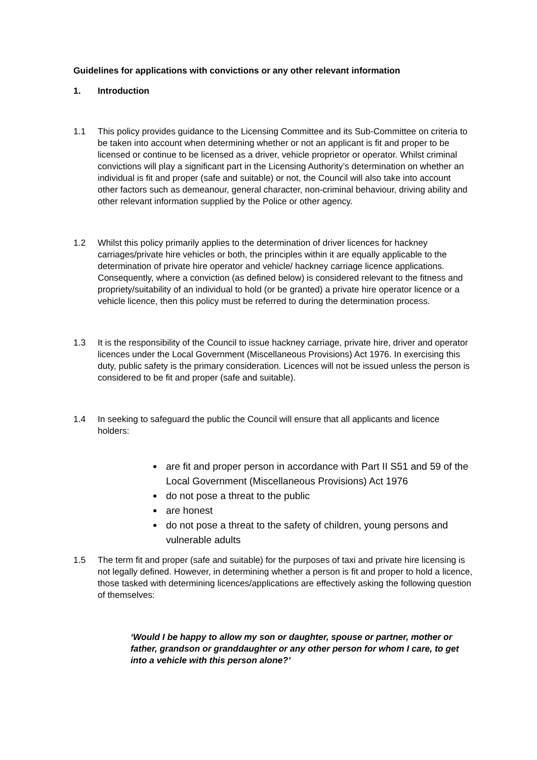Guidelines for applications with convictions or any other relevant information
1. Introduction
1.1 This policy provides guidance to the Licensing Committee and its Sub-Committee on criteria to be taken into account when determining whether or not an applicant is fit and proper to be licensed or continue to be licensed as a driver, vehicle proprietor or operator. Whilst criminal convictions will play a significant part in the Licensing Authority’s determination on whether an individual is fit and proper (safe and suitable) or not, the Council will also take into account other factors such as demeanour, general character, non-criminal behaviour, driving ability and other relevant information supplied by the Police or other agency.
1.2 Whilst this policy primarily applies to the determination of driver licences for hackney carriages/private hire vehicles or both, the principles within it are equally applicable to the determination of private hire operator and vehicle/ hackney carriage licence applications. Consequently, where a conviction (as defined below) is considered relevant to the fitness and propriety/suitability of an individual to hold (or be granted) a private hire operator licence or a vehicle licence, then this policy must be referred to during the determination process.
1.3 It is the responsibility of the Council to issue hackney carriage, private hire, driver and operator licences under the Local Government (Miscellaneous Provisions) Act 1976. In exercising this duty, public safety is the primary consideration. Licences will not be issued unless the person is considered to be fit and proper (safe and suitable).
1.4 In seeking to safeguard the public the Council will ensure that all applicants and licence holders:
are fit and proper person in accordance with Part II S51 and 59 of the Local Government (Miscellaneous Provisions) Act 1976
do not pose a threat to the public
are honest
do not pose a threat to the safety of children, young persons and vulnerable adults
1.5 The term fit and proper (safe and suitable) for the purposes of taxi and private hire licensing is not legally defined. However, in determining whether a person is fit and proper to hold a licence, those tasked with determining licences/applications are effectively asking the following question of themselves:
‘Would I be happy to allow my son or daughter, spouse or partner, mother or father, grandson or granddaughter or any other person for whom I care, to get into a vehicle with this person alone?’